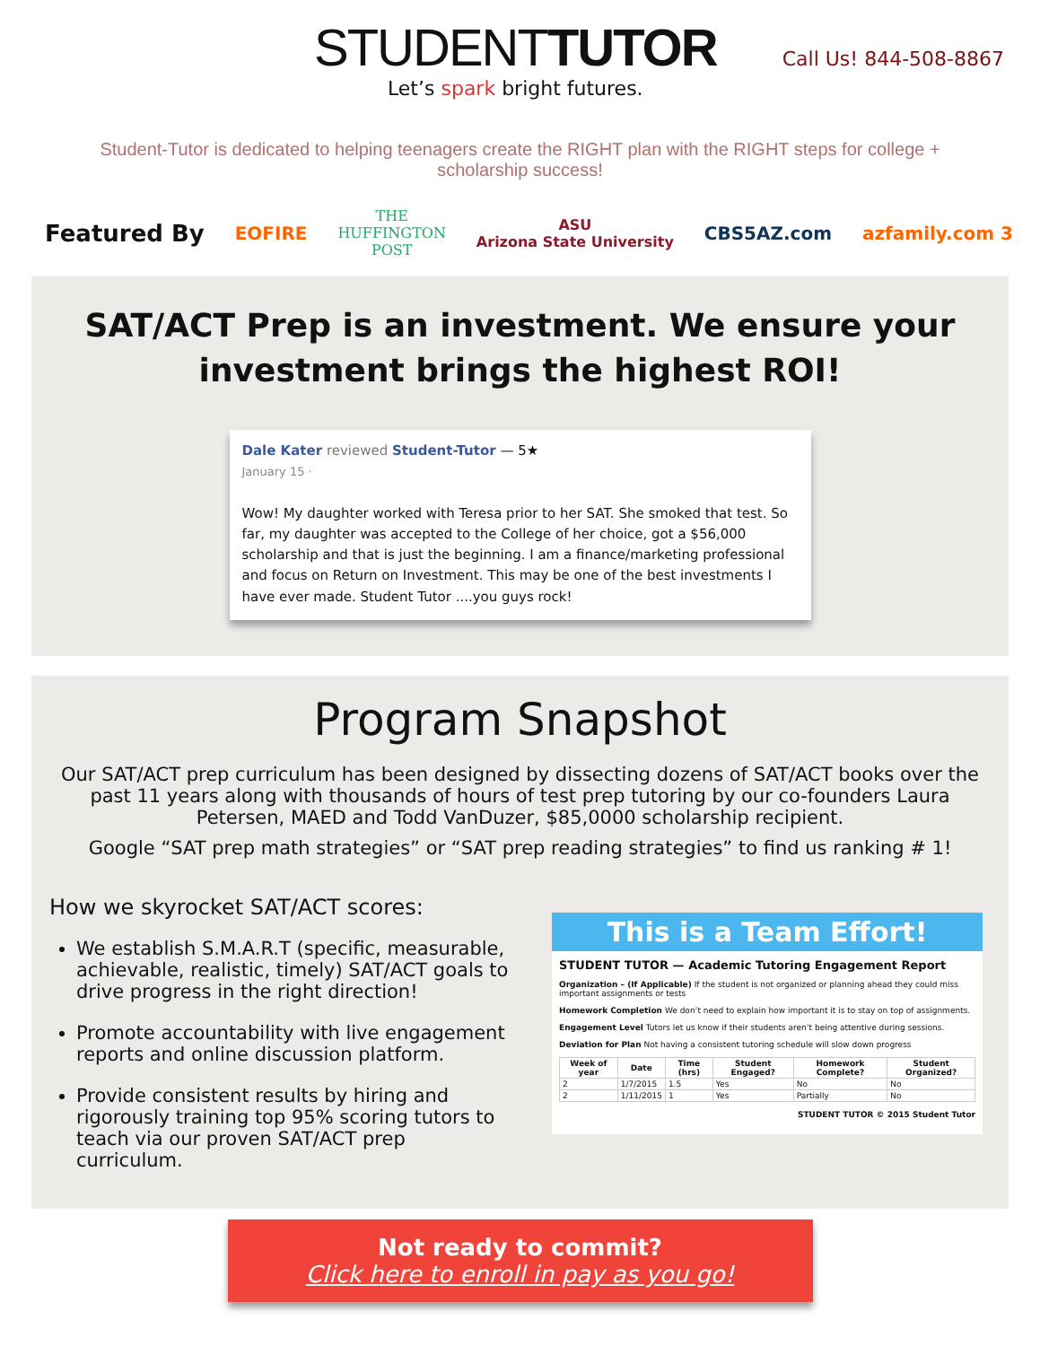STUDENTTUTOR
Let’s spark bright futures.
Call Us! 844-508-8867
Student-Tutor is dedicated to helping teenagers create the RIGHT plan with the RIGHT steps for college + scholarship success!
Featured By EOFIRE THE
HUFFINGTON
POST ASU
Arizona State University CBS5AZ.com azfamily.com 3
SAT/ACT Prep is an investment. We ensure your investment brings the highest ROI!
Dale Kater reviewed Student-Tutor — 5★
January 15 ·
Wow! My daughter worked with Teresa prior to her SAT. She smoked that test. So far, my daughter was accepted to the College of her choice, got a $56,000 scholarship and that is just the beginning. I am a finance/marketing professional and focus on Return on Investment. This may be one of the best investments I have ever made. Student Tutor ....you guys rock!
Program Snapshot
Our SAT/ACT prep curriculum has been designed by dissecting dozens of SAT/ACT books over the past 11 years along with thousands of hours of test prep tutoring by our co-founders Laura Petersen, MAED and Todd VanDuzer, $85,0000 scholarship recipient.
Google “SAT prep math strategies” or “SAT prep reading strategies” to find us ranking # 1!
How we skyrocket SAT/ACT scores:
We establish S.M.A.R.T (specific, measurable, achievable, realistic, timely) SAT/ACT goals to drive progress in the right direction!
Promote accountability with live engagement reports and online discussion platform.
Provide consistent results by hiring and rigorously training top 95% scoring tutors to teach via our proven SAT/ACT prep curriculum.
This is a Team Effort!
STUDENT TUTOR — Academic Tutoring Engagement Report
Organization – (If Applicable) If the student is not organized or planning ahead they could miss important assignments or tests
Homework Completion We don’t need to explain how important it is to stay on top of assignments.
Engagement Level Tutors let us know if their students aren’t being attentive during sessions.
Deviation for Plan Not having a consistent tutoring schedule will slow down progress
| Week of year | Date | Time (hrs) | Student Engaged? | Homework Complete? | Student Organized? |
| --- | --- | --- | --- | --- | --- |
| 2 | 1/7/2015 | 1.5 | Yes | No | No |
| 2 | 1/11/2015 | 1 | Yes | Partially | No |
STUDENT TUTOR © 2015 Student Tutor
Not ready to commit?
Click here to enroll in pay as you go!